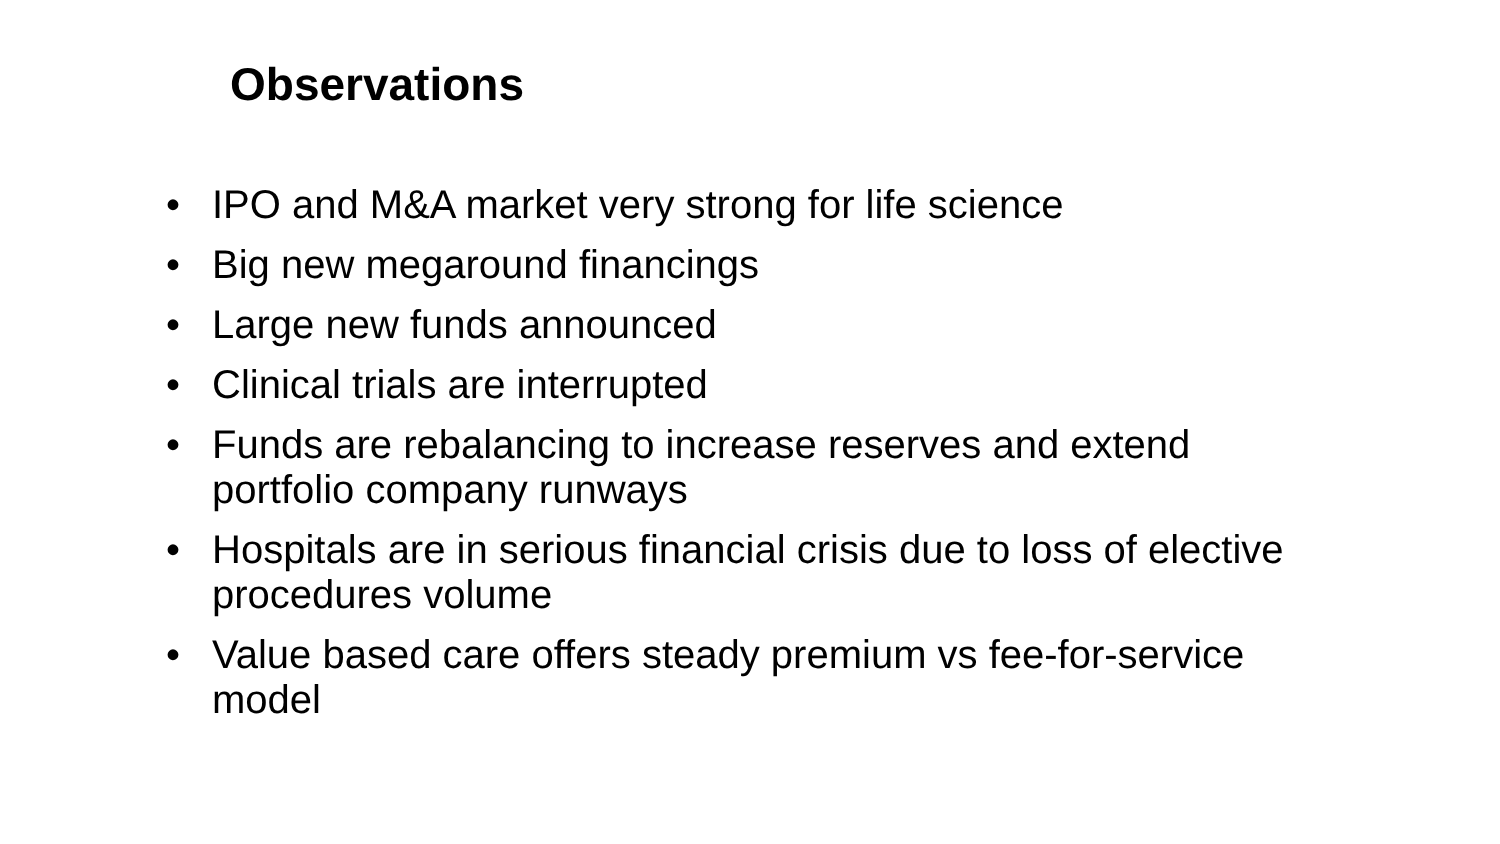Observations
• IPO and M&A market very strong for life science
• Big new megaround financings
• Large new funds announced
• Clinical trials are interrupted
• Funds are rebalancing to increase reserves and extend portfolio company runways
• Hospitals are in serious financial crisis due to loss of elective procedures volume
• Value based care offers steady premium vs fee-for-service model